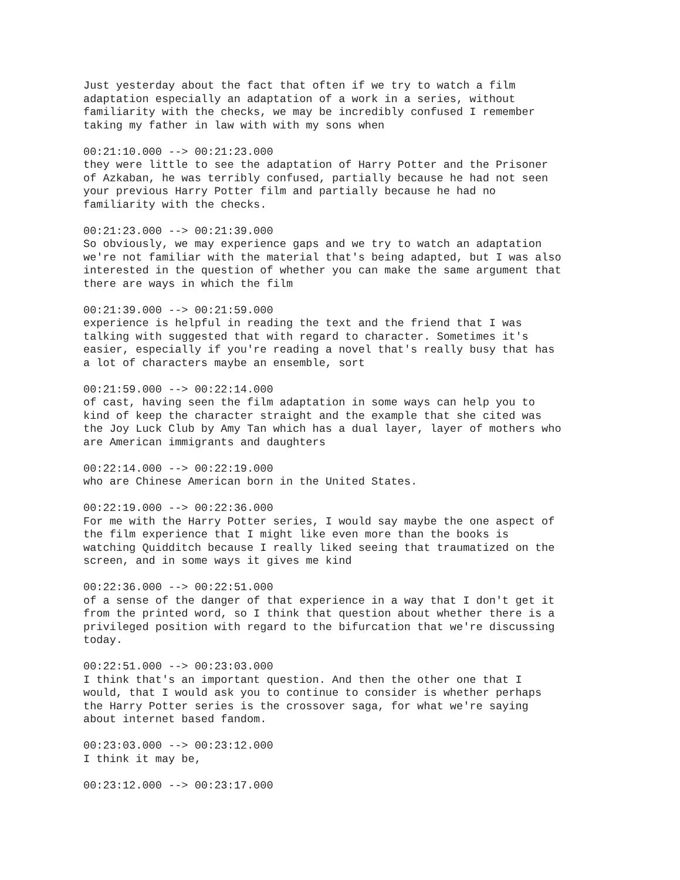Just yesterday about the fact that often if we try to watch a film
adaptation especially an adaptation of a work in a series, without
familiarity with the checks, we may be incredibly confused I remember
taking my father in law with with my sons when

00:21:10.000 --> 00:21:23.000
they were little to see the adaptation of Harry Potter and the Prisoner
of Azkaban, he was terribly confused, partially because he had not seen
your previous Harry Potter film and partially because he had no
familiarity with the checks.

00:21:23.000 --> 00:21:39.000
So obviously, we may experience gaps and we try to watch an adaptation
we're not familiar with the material that's being adapted, but I was also
interested in the question of whether you can make the same argument that
there are ways in which the film

00:21:39.000 --> 00:21:59.000
experience is helpful in reading the text and the friend that I was
talking with suggested that with regard to character. Sometimes it's
easier, especially if you're reading a novel that's really busy that has
a lot of characters maybe an ensemble, sort

00:21:59.000 --> 00:22:14.000
of cast, having seen the film adaptation in some ways can help you to
kind of keep the character straight and the example that she cited was
the Joy Luck Club by Amy Tan which has a dual layer, layer of mothers who
are American immigrants and daughters

00:22:14.000 --> 00:22:19.000
who are Chinese American born in the United States.

00:22:19.000 --> 00:22:36.000
For me with the Harry Potter series, I would say maybe the one aspect of
the film experience that I might like even more than the books is
watching Quidditch because I really liked seeing that traumatized on the
screen, and in some ways it gives me kind

00:22:36.000 --> 00:22:51.000
of a sense of the danger of that experience in a way that I don't get it
from the printed word, so I think that question about whether there is a
privileged position with regard to the bifurcation that we're discussing
today.

00:22:51.000 --> 00:23:03.000
I think that's an important question. And then the other one that I
would, that I would ask you to continue to consider is whether perhaps
the Harry Potter series is the crossover saga, for what we're saying
about internet based fandom.

00:23:03.000 --> 00:23:12.000
I think it may be,

00:23:12.000 --> 00:23:17.000